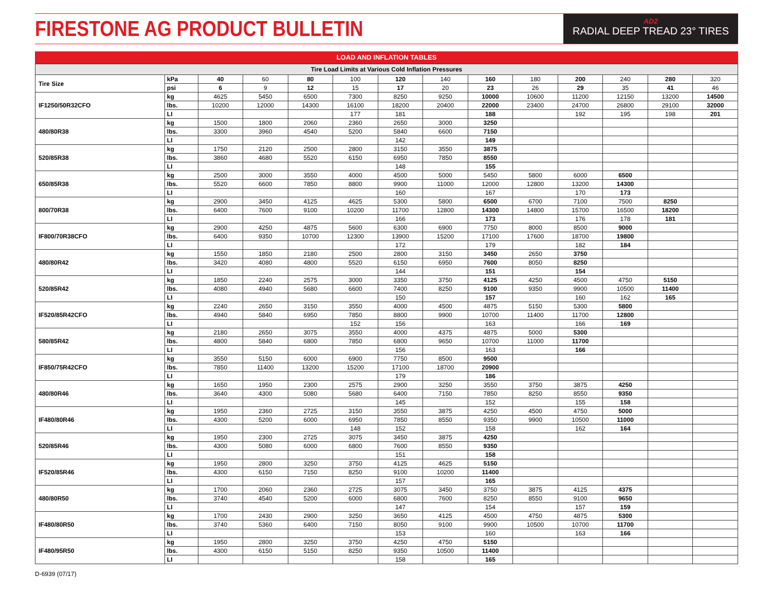FIRESTONE AG PRODUCT BULLETIN
AD2
RADIAL DEEP TREAD 23° TIRES
LOAD AND INFLATION TABLES
| Tire Load Limits at Various Cold Inflation Pressures | | | | | | | | | | | | | |
| Tire Size | kPa | 40 | 60 | 80 | 100 | 120 | 140 | 160 | 180 | 200 | 240 | 280 | 320 |
| | psi | 6 | 9 | 12 | 15 | 17 | 20 | 23 | 26 | 29 | 35 | 41 | 46 |
| IF1250/50R32CFO | kg | 4625 | 5450 | 6500 | 7300 | 8250 | 9250 | 10000 | 10600 | 11200 | 12150 | 13200 | 14500 |
| | lbs. | 10200 | 12000 | 14300 | 16100 | 18200 | 20400 | 22000 | 23400 | 24700 | 26800 | 29100 | 32000 |
| | LI | | | | 177 | 181 | | 188 | | 192 | 195 | 198 | 201 |
| 480/80R38 | kg | 1500 | 1800 | 2060 | 2360 | 2650 | 3000 | 3250 | | | | | |
| | lbs. | 3300 | 3960 | 4540 | 5200 | 5840 | 6600 | 7150 | | | | | |
| | LI | | | | | 142 | | 149 | | | | | |
| 520/85R38 | kg | 1750 | 2120 | 2500 | 2800 | 3150 | 3550 | 3875 | | | | | |
| | lbs. | 3860 | 4680 | 5520 | 6150 | 6950 | 7850 | 8550 | | | | | |
| | LI | | | | | 148 | | 155 | | | | | |
| 650/85R38 | kg | 2500 | 3000 | 3550 | 4000 | 4500 | 5000 | 5450 | 5800 | 6000 | 6500 | | |
| | lbs. | 5520 | 6600 | 7850 | 8800 | 9900 | 11000 | 12000 | 12800 | 13200 | 14300 | | |
| | LI | | | | | 160 | | 167 | | 170 | 173 | | |
| 800/70R38 | kg | 2900 | 3450 | 4125 | 4625 | 5300 | 5800 | 6500 | 6700 | 7100 | 7500 | 8250 | |
| | lbs. | 6400 | 7600 | 9100 | 10200 | 11700 | 12800 | 14300 | 14800 | 15700 | 16500 | 18200 | |
| | LI | | | | | 166 | | 173 | | 176 | 178 | 181 | |
| IF800/70R38CFO | kg | 2900 | 4250 | 4875 | 5600 | 6300 | 6900 | 7750 | 8000 | 8500 | 9000 | | |
| | lbs. | 6400 | 9350 | 10700 | 12300 | 13900 | 15200 | 17100 | 17600 | 18700 | 19800 | | |
| | LI | | | | | 172 | | 179 | | 182 | 184 | | |
| 480/80R42 | kg | 1550 | 1850 | 2180 | 2500 | 2800 | 3150 | 3450 | 2650 | 3750 | | | |
| | lbs. | 3420 | 4080 | 4800 | 5520 | 6150 | 6950 | 7600 | 8050 | 8250 | | | |
| | LI | | | | | 144 | | 151 | | 154 | | | |
| 520/85R42 | kg | 1850 | 2240 | 2575 | 3000 | 3350 | 3750 | 4125 | 4250 | 4500 | 4750 | 5150 | |
| | lbs. | 4080 | 4940 | 5680 | 6600 | 7400 | 8250 | 9100 | 9350 | 9900 | 10500 | 11400 | |
| | LI | | | | | 150 | | 157 | | 160 | 162 | 165 | |
| IF520/85R42CFO | kg | 2240 | 2650 | 3150 | 3550 | 4000 | 4500 | 4875 | 5150 | 5300 | 5800 | | |
| | lbs. | 4940 | 5840 | 6950 | 7850 | 8800 | 9900 | 10700 | 11400 | 11700 | 12800 | | |
| | LI | | | | 152 | 156 | | 163 | | 166 | 169 | | |
| 580/85R42 | kg | 2180 | 2650 | 3075 | 3550 | 4000 | 4375 | 4875 | 5000 | 5300 | | | |
| | lbs. | 4800 | 5840 | 6800 | 7850 | 6800 | 9650 | 10700 | 11000 | 11700 | | | |
| | LI | | | | | 156 | | 163 | | 166 | | | |
| IF850/75R42CFO | kg | 3550 | 5150 | 6000 | 6900 | 7750 | 8500 | 9500 | | | | | |
| | lbs. | 7850 | 11400 | 13200 | 15200 | 17100 | 18700 | 20900 | | | | | |
| | LI | | | | | 179 | | 186 | | | | | |
| 480/80R46 | kg | 1650 | 1950 | 2300 | 2575 | 2900 | 3250 | 3550 | 3750 | 3875 | 4250 | | |
| | lbs. | 3640 | 4300 | 5080 | 5680 | 6400 | 7150 | 7850 | 8250 | 8550 | 9350 | | |
| | LI | | | | | 145 | | 152 | | 155 | 158 | | |
| IF480/80R46 | kg | 1950 | 2360 | 2725 | 3150 | 3550 | 3875 | 4250 | 4500 | 4750 | 5000 | | |
| | lbs. | 4300 | 5200 | 6000 | 6950 | 7850 | 8550 | 9350 | 9900 | 10500 | 11000 | | |
| | LI | | | | 148 | 152 | | 158 | | 162 | 164 | | |
| 520/85R46 | kg | 1950 | 2300 | 2725 | 3075 | 3450 | 3875 | 4250 | | | | | |
| | lbs. | 4300 | 5080 | 6000 | 6800 | 7600 | 8550 | 9350 | | | | | |
| | LI | | | | | 151 | | 158 | | | | | |
| IF520/85R46 | kg | 1950 | 2800 | 3250 | 3750 | 4125 | 4625 | 5150 | | | | | |
| | lbs. | 4300 | 6150 | 7150 | 8250 | 9100 | 10200 | 11400 | | | | | |
| | LI | | | | | 157 | | 165 | | | | | |
| 480/80R50 | kg | 1700 | 2060 | 2360 | 2725 | 3075 | 3450 | 3750 | 3875 | 4125 | 4375 | | |
| | lbs. | 3740 | 4540 | 5200 | 6000 | 6800 | 7600 | 8250 | 8550 | 9100 | 9650 | | |
| | LI | | | | | 147 | | 154 | | 157 | 159 | | |
| IF480/80R50 | kg | 1700 | 2430 | 2900 | 3250 | 3650 | 4125 | 4500 | 4750 | 4875 | 5300 | | |
| | lbs. | 3740 | 5360 | 6400 | 7150 | 8050 | 9100 | 9900 | 10500 | 10700 | 11700 | | |
| | LI | | | | | 153 | | 160 | | 163 | 166 | | |
| IF480/95R50 | kg | 1950 | 2800 | 3250 | 3750 | 4250 | 4750 | 5150 | | | | | |
| | lbs. | 4300 | 6150 | 5150 | 8250 | 9350 | 10500 | 11400 | | | | | |
| | LI | | | | | 158 | | 165 | | | | | |
D-6939 (07/17)